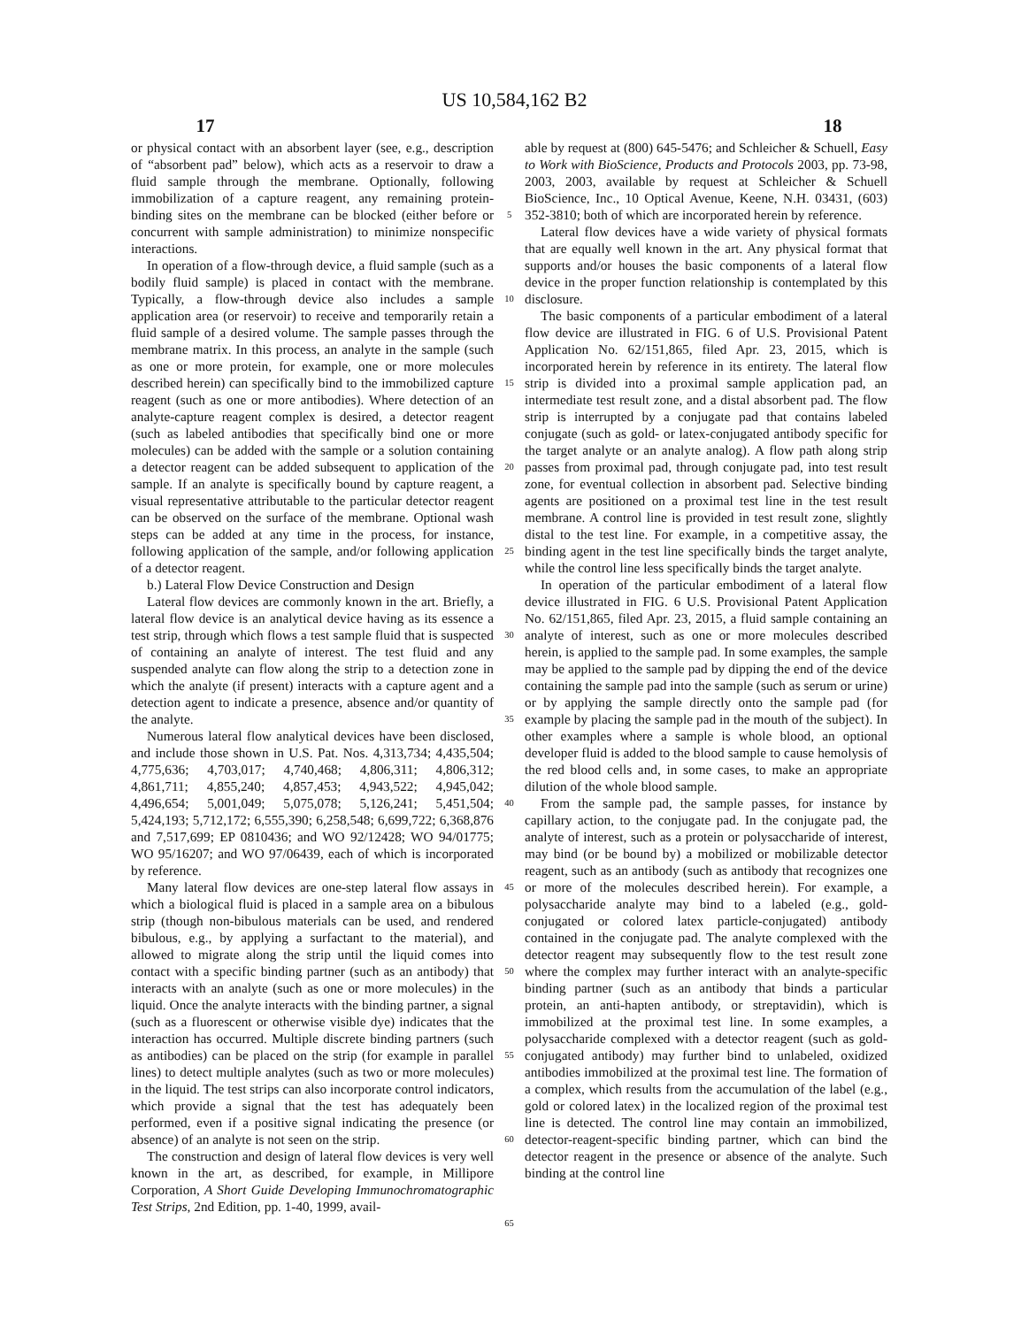US 10,584,162 B2
17 18
or physical contact with an absorbent layer (see, e.g., description of “absorbent pad” below), which acts as a reservoir to draw a fluid sample through the membrane. Optionally, following immobilization of a capture reagent, any remaining protein-binding sites on the membrane can be blocked (either before or concurrent with sample administration) to minimize nonspecific interactions.
In operation of a flow-through device, a fluid sample (such as a bodily fluid sample) is placed in contact with the membrane. Typically, a flow-through device also includes a sample application area (or reservoir) to receive and temporarily retain a fluid sample of a desired volume. The sample passes through the membrane matrix. In this process, an analyte in the sample (such as one or more protein, for example, one or more molecules described herein) can specifically bind to the immobilized capture reagent (such as one or more antibodies). Where detection of an analyte-capture reagent complex is desired, a detector reagent (such as labeled antibodies that specifically bind one or more molecules) can be added with the sample or a solution containing a detector reagent can be added subsequent to application of the sample. If an analyte is specifically bound by capture reagent, a visual representative attributable to the particular detector reagent can be observed on the surface of the membrane. Optional wash steps can be added at any time in the process, for instance, following application of the sample, and/or following application of a detector reagent.
b.) Lateral Flow Device Construction and Design
Lateral flow devices are commonly known in the art. Briefly, a lateral flow device is an analytical device having as its essence a test strip, through which flows a test sample fluid that is suspected of containing an analyte of interest. The test fluid and any suspended analyte can flow along the strip to a detection zone in which the analyte (if present) interacts with a capture agent and a detection agent to indicate a presence, absence and/or quantity of the analyte.
Numerous lateral flow analytical devices have been disclosed, and include those shown in U.S. Pat. Nos. 4,313,734; 4,435,504; 4,775,636; 4,703,017; 4,740,468; 4,806,311; 4,806,312; 4,861,711; 4,855,240; 4,857,453; 4,943,522; 4,945,042; 4,496,654; 5,001,049; 5,075,078; 5,126,241; 5,451,504; 5,424,193; 5,712,172; 6,555,390; 6,258,548; 6,699,722; 6,368,876 and 7,517,699; EP 0810436; and WO 92/12428; WO 94/01775; WO 95/16207; and WO 97/06439, each of which is incorporated by reference.
Many lateral flow devices are one-step lateral flow assays in which a biological fluid is placed in a sample area on a bibulous strip (though non-bibulous materials can be used, and rendered bibulous, e.g., by applying a surfactant to the material), and allowed to migrate along the strip until the liquid comes into contact with a specific binding partner (such as an antibody) that interacts with an analyte (such as one or more molecules) in the liquid. Once the analyte interacts with the binding partner, a signal (such as a fluorescent or otherwise visible dye) indicates that the interaction has occurred. Multiple discrete binding partners (such as antibodies) can be placed on the strip (for example in parallel lines) to detect multiple analytes (such as two or more molecules) in the liquid. The test strips can also incorporate control indicators, which provide a signal that the test has adequately been performed, even if a positive signal indicating the presence (or absence) of an analyte is not seen on the strip.
The construction and design of lateral flow devices is very well known in the art, as described, for example, in Millipore Corporation, A Short Guide Developing Immunochromatographic Test Strips, 2nd Edition, pp. 1-40, 1999, avail-
5
10
15
20
25
30
35
40
45
50
55
60
65
able by request at (800) 645-5476; and Schleicher & Schuell, Easy to Work with BioScience, Products and Protocols 2003, pp. 73-98, 2003, 2003, available by request at Schleicher & Schuell BioScience, Inc., 10 Optical Avenue, Keene, N.H. 03431, (603) 352-3810; both of which are incorporated herein by reference.
Lateral flow devices have a wide variety of physical formats that are equally well known in the art. Any physical format that supports and/or houses the basic components of a lateral flow device in the proper function relationship is contemplated by this disclosure.
The basic components of a particular embodiment of a lateral flow device are illustrated in FIG. 6 of U.S. Provisional Patent Application No. 62/151,865, filed Apr. 23, 2015, which is incorporated herein by reference in its entirety. The lateral flow strip is divided into a proximal sample application pad, an intermediate test result zone, and a distal absorbent pad. The flow strip is interrupted by a conjugate pad that contains labeled conjugate (such as gold- or latex-conjugated antibody specific for the target analyte or an analyte analog). A flow path along strip passes from proximal pad, through conjugate pad, into test result zone, for eventual collection in absorbent pad. Selective binding agents are positioned on a proximal test line in the test result membrane. A control line is provided in test result zone, slightly distal to the test line. For example, in a competitive assay, the binding agent in the test line specifically binds the target analyte, while the control line less specifically binds the target analyte.
In operation of the particular embodiment of a lateral flow device illustrated in FIG. 6 U.S. Provisional Patent Application No. 62/151,865, filed Apr. 23, 2015, a fluid sample containing an analyte of interest, such as one or more molecules described herein, is applied to the sample pad. In some examples, the sample may be applied to the sample pad by dipping the end of the device containing the sample pad into the sample (such as serum or urine) or by applying the sample directly onto the sample pad (for example by placing the sample pad in the mouth of the subject). In other examples where a sample is whole blood, an optional developer fluid is added to the blood sample to cause hemolysis of the red blood cells and, in some cases, to make an appropriate dilution of the whole blood sample.
From the sample pad, the sample passes, for instance by capillary action, to the conjugate pad. In the conjugate pad, the analyte of interest, such as a protein or polysaccharide of interest, may bind (or be bound by) a mobilized or mobilizable detector reagent, such as an antibody (such as antibody that recognizes one or more of the molecules described herein). For example, a polysaccharide analyte may bind to a labeled (e.g., gold-conjugated or colored latex particle-conjugated) antibody contained in the conjugate pad. The analyte complexed with the detector reagent may subsequently flow to the test result zone where the complex may further interact with an analyte-specific binding partner (such as an antibody that binds a particular protein, an anti-hapten antibody, or streptavidin), which is immobilized at the proximal test line. In some examples, a polysaccharide complexed with a detector reagent (such as gold-conjugated antibody) may further bind to unlabeled, oxidized antibodies immobilized at the proximal test line. The formation of a complex, which results from the accumulation of the label (e.g., gold or colored latex) in the localized region of the proximal test line is detected. The control line may contain an immobilized, detector-reagent-specific binding partner, which can bind the detector reagent in the presence or absence of the analyte. Such binding at the control line